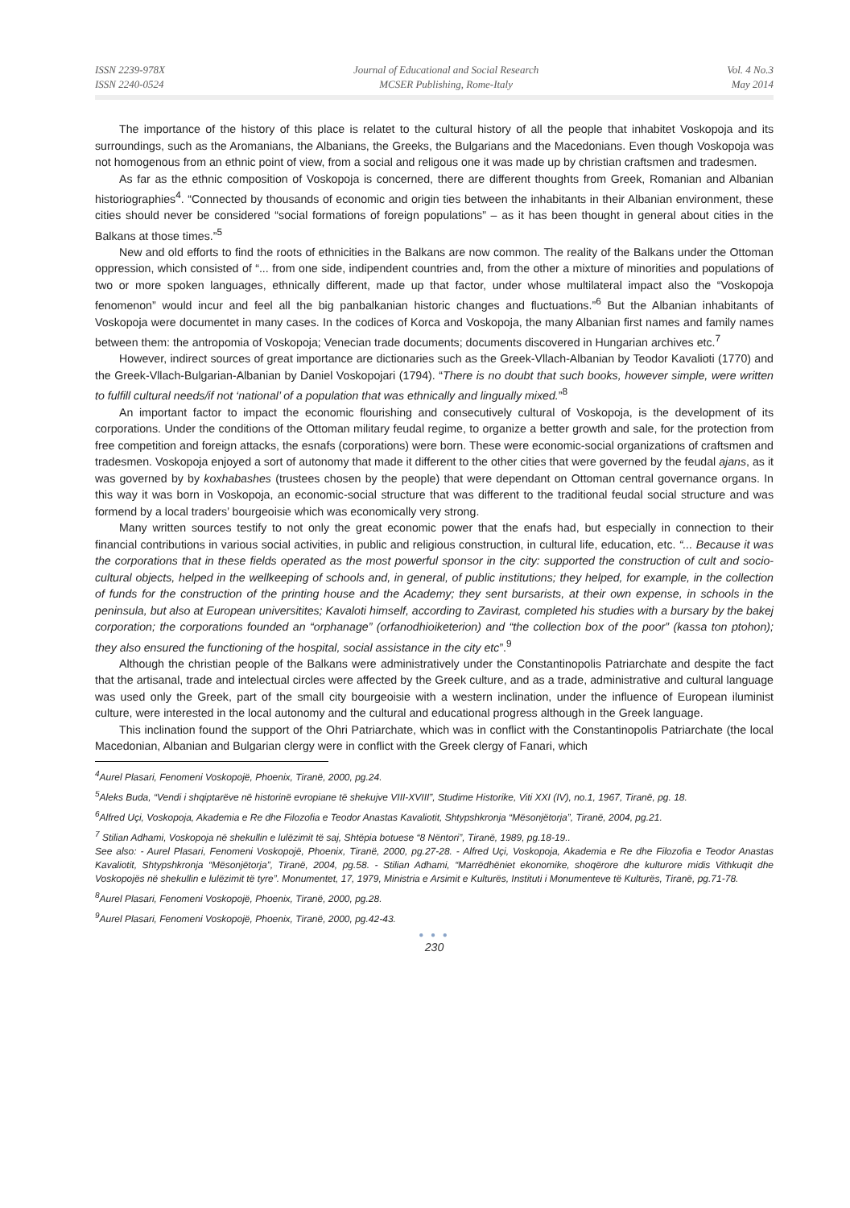ISSN 2239-978X
ISSN 2240-0524
Journal of Educational and Social Research
MCSER Publishing, Rome-Italy
Vol. 4 No.3
May 2014
The importance of the history of this place is relatet to the cultural history of all the people that inhabitet Voskopoja and its surroundings, such as the Aromanians, the Albanians, the Greeks, the Bulgarians and the Macedonians. Even though Voskopoja was not homogenous from an ethnic point of view, from a social and religous one it was made up by christian craftsmen and tradesmen.
As far as the ethnic composition of Voskopoja is concerned, there are different thoughts from Greek, Romanian and Albanian historiographies<sup>4</sup>. “Connected by thousands of economic and origin ties between the inhabitants in their Albanian environment, these cities should never be considered “social formations of foreign populations” – as it has been thought in general about cities in the Balkans at those times.”<sup>5</sup>
New and old efforts to find the roots of ethnicities in the Balkans are now common. The reality of the Balkans under the Ottoman oppression, which consisted of “... from one side, indipendent countries and, from the other a mixture of minorities and populations of two or more spoken languages, ethnically different, made up that factor, under whose multilateral impact also the “Voskopoja fenomenon” would incur and feel all the big panbalkanian historic changes and fluctuations.”<sup>6</sup> But the Albanian inhabitants of Voskopoja were documentet in many cases. In the codices of Korca and Voskopoja, the many Albanian first names and family names between them: the antropomia of Voskopoja; Venecian trade documents; documents discovered in Hungarian archives etc.<sup>7</sup>
However, indirect sources of great importance are dictionaries such as the Greek-Vllach-Albanian by Teodor Kavalioti (1770) and the Greek-Vllach-Bulgarian-Albanian by Daniel Voskopojari (1794). “There is no doubt that such books, however simple, were written to fulfill cultural needs/if not ‘national’ of a population that was ethnically and lingually mixed.”<sup>8</sup>
An important factor to impact the economic flourishing and consecutively cultural of Voskopoja, is the development of its corporations. Under the conditions of the Ottoman military feudal regime, to organize a better growth and sale, for the protection from free competition and foreign attacks, the esnafs (corporations) were born. These were economic-social organizations of craftsmen and tradesmen. Voskopoja enjoyed a sort of autonomy that made it different to the other cities that were governed by the feudal ajans, as it was governed by by koxhabashes (trustees chosen by the people) that were dependant on Ottoman central governance organs. In this way it was born in Voskopoja, an economic-social structure that was different to the traditional feudal social structure and was formend by a local traders’ bourgeoisie which was economically very strong.
Many written sources testify to not only the great economic power that the enafs had, but especially in connection to their financial contributions in various social activities, in public and religious construction, in cultural life, education, etc. “... Because it was the corporations that in these fields operated as the most powerful sponsor in the city: supported the construction of cult and socio-cultural objects, helped in the wellkeeping of schools and, in general, of public institutions; they helped, for example, in the collection of funds for the construction of the printing house and the Academy; they sent bursarists, at their own expense, in schools in the peninsula, but also at European universitites; Kavaloti himself, according to Zavirast, completed his studies with a bursary by the bakej corporation; the corporations founded an “orphanage” (orfanodhioiketerion) and “the collection box of the poor” (kassa ton ptohon); they also ensured the functioning of the hospital, social assistance in the city etc”.<sup>9</sup>
Although the christian people of the Balkans were administratively under the Constantinopolis Patriarchate and despite the fact that the artisanal, trade and intelectual circles were affected by the Greek culture, and as a trade, administrative and cultural language was used only the Greek, part of the small city bourgeoisie with a western inclination, under the influence of European iluminist culture, were interested in the local autonomy and the cultural and educational progress although in the Greek language.
This inclination found the support of the Ohri Patriarchate, which was in conflict with the Constantinopolis Patriarchate (the local Macedonian, Albanian and Bulgarian clergy were in conflict with the Greek clergy of Fanari, which
<sup>4</sup> Aurel Plasari, Fenomeni Voskopojë, Phoenix, Tiranë, 2000, pg.24.
<sup>5</sup> Aleks Buda, “Vendi i shqiptarëve në historinë evropiane të shekujve VIII-XVIII”, Studime Historike, Viti XXI (IV), no.1, 1967, Tiranë, pg. 18.
<sup>6</sup> Alfred Uçi, Voskopoja, Akademia e Re dhe Filozofia e Teodor Anastas Kavaliotit, Shtypshkronja “Mësonjëtorja”, Tiranë, 2004, pg.21.
<sup>7</sup> Stilian Adhami, Voskopoja në shekullin e lulëzimit të saj, Shtëpia botuese “8 Nëntori”, Tiranë, 1989, pg.18-19..
See also: - Aurel Plasari, Fenomeni Voskopojë, Phoenix, Tiranë, 2000, pg.27-28. - Alfred Uçi, Voskopoja, Akademia e Re dhe Filozofia e Teodor Anastas Kavaliotit, Shtypshkronja “Mësonjëtorja”, Tiranë, 2004, pg.58. - Stilian Adhami, “Marrëdhëniet ekonomike, shoqërore dhe kulturore midis Vithkuqit dhe Voskopojës në shekullin e lulëzimit të tyre”. Monumentet, 17, 1979, Ministria e Arsimit e Kulturës, Instituti i Monumenteve të Kulturës, Tiranë, pg.71-78.
<sup>8</sup> Aurel Plasari, Fenomeni Voskopojë, Phoenix, Tiranë, 2000, pg.28.
<sup>9</sup> Aurel Plasari, Fenomeni Voskopojë, Phoenix, Tiranë, 2000, pg.42-43.
● ● ●
230